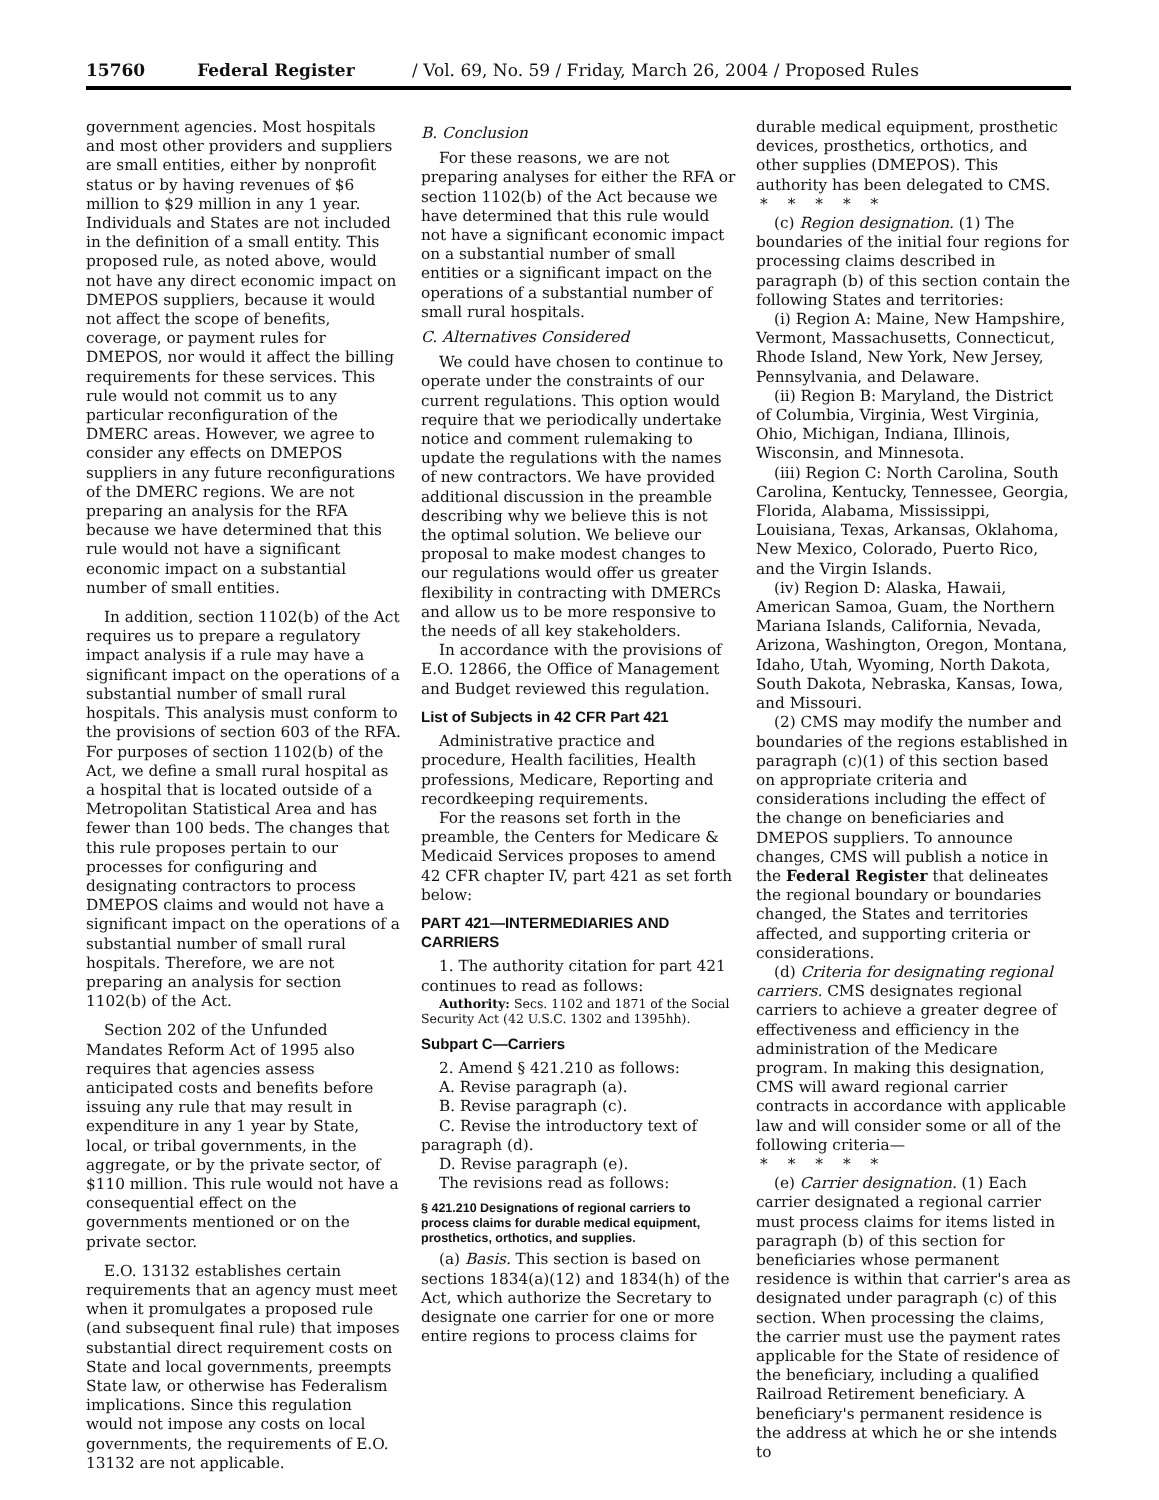15760 Federal Register / Vol. 69, No. 59 / Friday, March 26, 2004 / Proposed Rules
government agencies. Most hospitals and most other providers and suppliers are small entities, either by nonprofit status or by having revenues of $6 million to $29 million in any 1 year. Individuals and States are not included in the definition of a small entity. This proposed rule, as noted above, would not have any direct economic impact on DMEPOS suppliers, because it would not affect the scope of benefits, coverage, or payment rules for DMEPOS, nor would it affect the billing requirements for these services. This rule would not commit us to any particular reconfiguration of the DMERC areas. However, we agree to consider any effects on DMEPOS suppliers in any future reconfigurations of the DMERC regions. We are not preparing an analysis for the RFA because we have determined that this rule would not have a significant economic impact on a substantial number of small entities.
In addition, section 1102(b) of the Act requires us to prepare a regulatory impact analysis if a rule may have a significant impact on the operations of a substantial number of small rural hospitals. This analysis must conform to the provisions of section 603 of the RFA. For purposes of section 1102(b) of the Act, we define a small rural hospital as a hospital that is located outside of a Metropolitan Statistical Area and has fewer than 100 beds. The changes that this rule proposes pertain to our processes for configuring and designating contractors to process DMEPOS claims and would not have a significant impact on the operations of a substantial number of small rural hospitals. Therefore, we are not preparing an analysis for section 1102(b) of the Act.
Section 202 of the Unfunded Mandates Reform Act of 1995 also requires that agencies assess anticipated costs and benefits before issuing any rule that may result in expenditure in any 1 year by State, local, or tribal governments, in the aggregate, or by the private sector, of $110 million. This rule would not have a consequential effect on the governments mentioned or on the private sector.
E.O. 13132 establishes certain requirements that an agency must meet when it promulgates a proposed rule (and subsequent final rule) that imposes substantial direct requirement costs on State and local governments, preempts State law, or otherwise has Federalism implications. Since this regulation would not impose any costs on local governments, the requirements of E.O. 13132 are not applicable.
B. Conclusion
For these reasons, we are not preparing analyses for either the RFA or section 1102(b) of the Act because we have determined that this rule would not have a significant economic impact on a substantial number of small entities or a significant impact on the operations of a substantial number of small rural hospitals.
C. Alternatives Considered
We could have chosen to continue to operate under the constraints of our current regulations. This option would require that we periodically undertake notice and comment rulemaking to update the regulations with the names of new contractors. We have provided additional discussion in the preamble describing why we believe this is not the optimal solution. We believe our proposal to make modest changes to our regulations would offer us greater flexibility in contracting with DMERCs and allow us to be more responsive to the needs of all key stakeholders.
In accordance with the provisions of E.O. 12866, the Office of Management and Budget reviewed this regulation.
List of Subjects in 42 CFR Part 421
Administrative practice and procedure, Health facilities, Health professions, Medicare, Reporting and recordkeeping requirements.
For the reasons set forth in the preamble, the Centers for Medicare & Medicaid Services proposes to amend 42 CFR chapter IV, part 421 as set forth below:
PART 421—INTERMEDIARIES AND CARRIERS
1. The authority citation for part 421 continues to read as follows:
Authority: Secs. 1102 and 1871 of the Social Security Act (42 U.S.C. 1302 and 1395hh).
Subpart C—Carriers
2. Amend § 421.210 as follows:
A. Revise paragraph (a).
B. Revise paragraph (c).
C. Revise the introductory text of paragraph (d).
D. Revise paragraph (e).
The revisions read as follows:
§ 421.210 Designations of regional carriers to process claims for durable medical equipment, prosthetics, orthotics, and supplies.
(a) Basis. This section is based on sections 1834(a)(12) and 1834(h) of the Act, which authorize the Secretary to designate one carrier for one or more entire regions to process claims for
durable medical equipment, prosthetic devices, prosthetics, orthotics, and other supplies (DMEPOS). This authority has been delegated to CMS.
*****
(c) Region designation. (1) The boundaries of the initial four regions for processing claims described in paragraph (b) of this section contain the following States and territories:
(i) Region A: Maine, New Hampshire, Vermont, Massachusetts, Connecticut, Rhode Island, New York, New Jersey, Pennsylvania, and Delaware.
(ii) Region B: Maryland, the District of Columbia, Virginia, West Virginia, Ohio, Michigan, Indiana, Illinois, Wisconsin, and Minnesota.
(iii) Region C: North Carolina, South Carolina, Kentucky, Tennessee, Georgia, Florida, Alabama, Mississippi, Louisiana, Texas, Arkansas, Oklahoma, New Mexico, Colorado, Puerto Rico, and the Virgin Islands.
(iv) Region D: Alaska, Hawaii, American Samoa, Guam, the Northern Mariana Islands, California, Nevada, Arizona, Washington, Oregon, Montana, Idaho, Utah, Wyoming, North Dakota, South Dakota, Nebraska, Kansas, Iowa, and Missouri.
(2) CMS may modify the number and boundaries of the regions established in paragraph (c)(1) of this section based on appropriate criteria and considerations including the effect of the change on beneficiaries and DMEPOS suppliers. To announce changes, CMS will publish a notice in the Federal Register that delineates the regional boundary or boundaries changed, the States and territories affected, and supporting criteria or considerations.
(d) Criteria for designating regional carriers. CMS designates regional carriers to achieve a greater degree of effectiveness and efficiency in the administration of the Medicare program. In making this designation, CMS will award regional carrier contracts in accordance with applicable law and will consider some or all of the following criteria—
*****
(e) Carrier designation. (1) Each carrier designated a regional carrier must process claims for items listed in paragraph (b) of this section for beneficiaries whose permanent residence is within that carrier's area as designated under paragraph (c) of this section. When processing the claims, the carrier must use the payment rates applicable for the State of residence of the beneficiary, including a qualified Railroad Retirement beneficiary. A beneficiary's permanent residence is the address at which he or she intends to